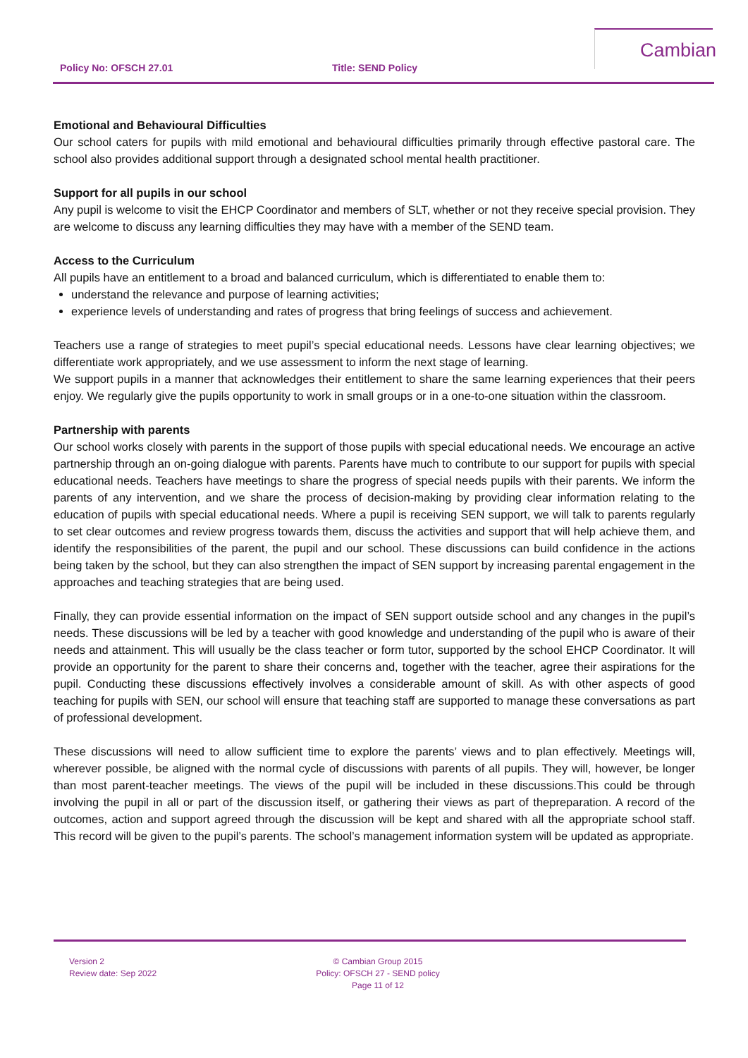Policy No: OFSCH 27.01 Title: SEND Policy
Cambian
Emotional and Behavioural Difficulties
Our school caters for pupils with mild emotional and behavioural difficulties primarily through effective pastoral care. The school also provides additional support through a designated school mental health practitioner.
Support for all pupils in our school
Any pupil is welcome to visit the EHCP Coordinator and members of SLT, whether or not they receive special provision. They are welcome to discuss any learning difficulties they may have with a member of the SEND team.
Access to the Curriculum
All pupils have an entitlement to a broad and balanced curriculum, which is differentiated to enable them to:
understand the relevance and purpose of learning activities;
experience levels of understanding and rates of progress that bring feelings of success and achievement.
Teachers use a range of strategies to meet pupil’s special educational needs. Lessons have clear learning objectives; we differentiate work appropriately, and we use assessment to inform the next stage of learning.
We support pupils in a manner that acknowledges their entitlement to share the same learning experiences that their peers enjoy. We regularly give the pupils opportunity to work in small groups or in a one-to-one situation within the classroom.
Partnership with parents
Our school works closely with parents in the support of those pupils with special educational needs. We encourage an active partnership through an on-going dialogue with parents. Parents have much to contribute to our support for pupils with special educational needs. Teachers have meetings to share the progress of special needs pupils with their parents. We inform the parents of any intervention, and we share the process of decision-making by providing clear information relating to the education of pupils with special educational needs. Where a pupil is receiving SEN support, we will talk to parents regularly to set clear outcomes and review progress towards them, discuss the activities and support that will help achieve them, and identify the responsibilities of the parent, the pupil and our school. These discussions can build confidence in the actions being taken by the school, but they can also strengthen the impact of SEN support by increasing parental engagement in the approaches and teaching strategies that are being used.
Finally, they can provide essential information on the impact of SEN support outside school and any changes in the pupil’s needs. These discussions will be led by a teacher with good knowledge and understanding of the pupil who is aware of their needs and attainment. This will usually be the class teacher or form tutor, supported by the school EHCP Coordinator. It will provide an opportunity for the parent to share their concerns and, together with the teacher, agree their aspirations for the pupil. Conducting these discussions effectively involves a considerable amount of skill. As with other aspects of good teaching for pupils with SEN, our school will ensure that teaching staff are supported to manage these conversations as part of professional development.
These discussions will need to allow sufficient time to explore the parents’ views and to plan effectively. Meetings will, wherever possible, be aligned with the normal cycle of discussions with parents of all pupils. They will, however, be longer than most parent-teacher meetings. The views of the pupil will be included in these discussions.This could be through involving the pupil in all or part of the discussion itself, or gathering their views as part of thepreparation. A record of the outcomes, action and support agreed through the discussion will be kept and shared with all the appropriate school staff. This record will be given to the pupil’s parents. The school’s management information system will be updated as appropriate.
Version 2
Review date: Sep 2022
© Cambian Group 2015
Policy: OFSCH 27 - SEND policy
Page 11 of 12